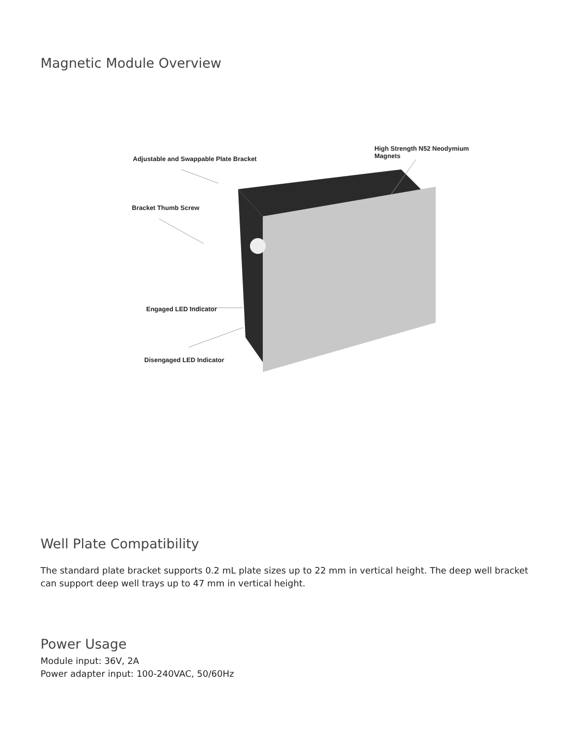Magnetic Module Overview
High Strength N52 Neodymium Magnets
Adjustable and Swappable Plate Bracket
Bracket Thumb Screw
Engaged LED Indicator
Disengaged LED Indicator
Well Plate Compatibility
The standard plate bracket supports 0.2 mL plate sizes up to 22 mm in vertical height. The deep well bracket can support deep well trays up to 47 mm in vertical height.
Power Usage
Module input: 36V, 2A
Power adapter input: 100-240VAC, 50/60Hz